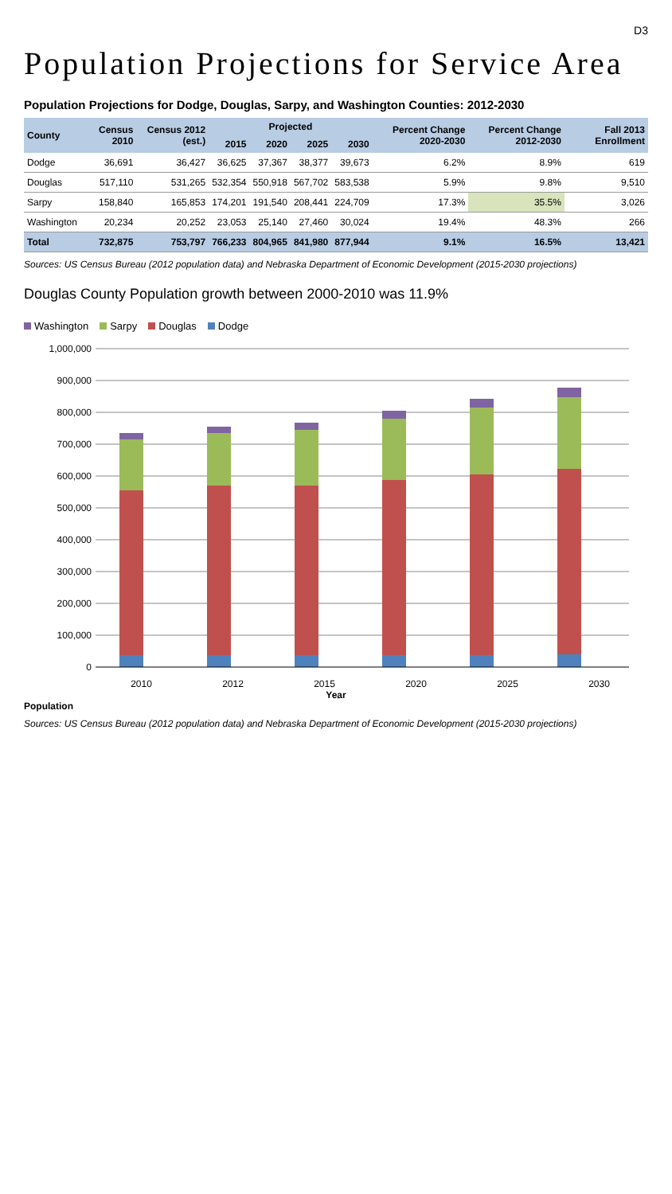D3
Population Projections for Service Area
Population Projections for Dodge, Douglas, Sarpy, and Washington Counties: 2012-2030
| County | Census 2010 | Census 2012 (est.) | Projected | | | | Percent Change 2020-2030 | Percent Change 2012-2030 | Fall 2013 Enrollment |
| --- | --- | --- | --- | --- | --- | --- | --- | --- | --- |
| | | | 2015 | 2020 | 2025 | 2030 | | | |
| Dodge | 36,691 | 36,427 | 36,625 | 37,367 | 38,377 | 39,673 | 6.2% | 8.9% | 619 |
| Douglas | 517,110 | 531,265 | 532,354 | 550,918 | 567,702 | 583,538 | 5.9% | 9.8% | 9,510 |
| Sarpy | 158,840 | 165,853 | 174,201 | 191,540 | 208,441 | 224,709 | 17.3% | 35.5% | 3,026 |
| Washington | 20,234 | 20,252 | 23,053 | 25,140 | 27,460 | 30,024 | 19.4% | 48.3% | 266 |
| Total | 732,875 | 753,797 | 766,233 | 804,965 | 841,980 | 877,944 | 9.1% | 16.5% | 13,421 |
Sources: US Census Bureau (2012 population data) and Nebraska Department of Economic Development (2015-2030 projections)
Douglas County Population growth between 2000-2010 was 11.9%
Washington Sarpy Douglas Dodge
1,000,000
900,000
800,000
700,000
600,000
500,000
400,000
300,000
200,000
100,000
0
2010 2012 2015 2020 2025 2030
Year
Population
Sources: US Census Bureau (2012 population data) and Nebraska Department of Economic Development (2015-2030 projections)